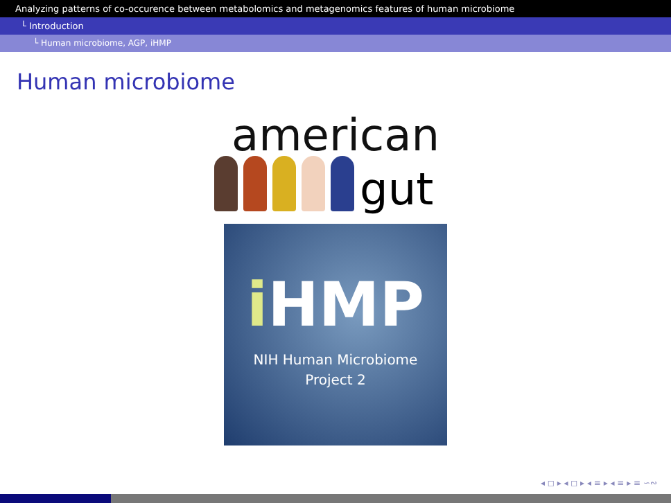Analyzing patterns of co-occurence between metabolomics and metagenomics features of human microbiome
└ Introduction
└ Human microbiome, AGP, iHMP
Human microbiome
american
gut
i HMP
NIH Human Microbiome
Project 2
◂ ◻ ▸ ◂ ◻ ▸ ◂ ≡ ▸ ◂ ≡ ▸ ≡ ∽∾